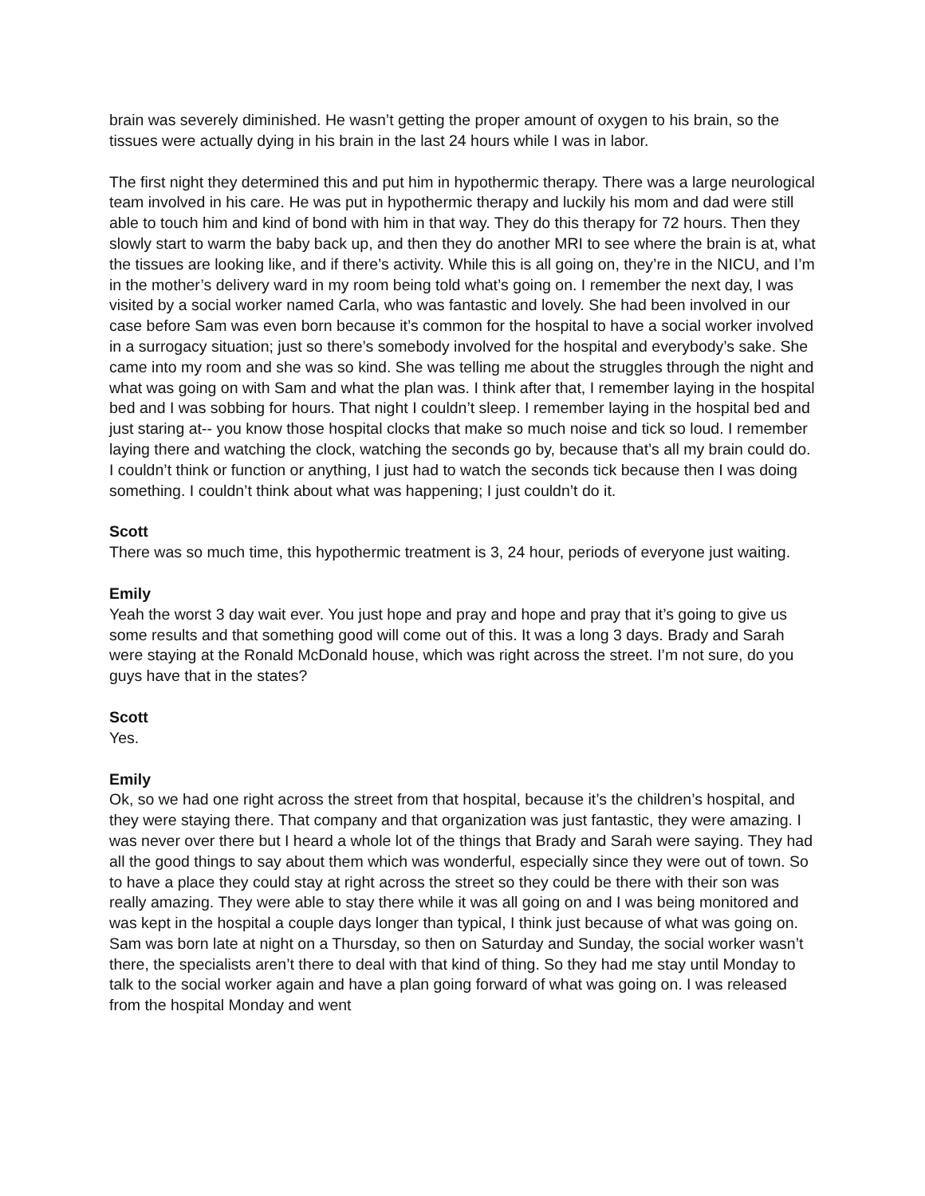brain was severely diminished. He wasn’t getting the proper amount of oxygen to his brain, so the tissues were actually dying in his brain in the last 24 hours while I was in labor.
The first night they determined this and put him in hypothermic therapy. There was a large neurological team involved in his care. He was put in hypothermic therapy and luckily his mom and dad were still able to touch him and kind of bond with him in that way. They do this therapy for 72 hours. Then they slowly start to warm the baby back up, and then they do another MRI to see where the brain is at, what the tissues are looking like, and if there’s activity. While this is all going on, they’re in the NICU, and I’m in the mother’s delivery ward in my room being told what’s going on. I remember the next day, I was visited by a social worker named Carla, who was fantastic and lovely. She had been involved in our case before Sam was even born because it’s common for the hospital to have a social worker involved in a surrogacy situation; just so there’s somebody involved for the hospital and everybody’s sake. She came into my room and she was so kind. She was telling me about the struggles through the night and what was going on with Sam and what the plan was. I think after that, I remember laying in the hospital bed and I was sobbing for hours. That night I couldn’t sleep. I remember laying in the hospital bed and just staring at-- you know those hospital clocks that make so much noise and tick so loud. I remember laying there and watching the clock, watching the seconds go by, because that’s all my brain could do. I couldn’t think or function or anything, I just had to watch the seconds tick because then I was doing something. I couldn’t think about what was happening; I just couldn’t do it.
Scott
There was so much time, this hypothermic treatment is 3, 24 hour, periods of everyone just waiting.
Emily
Yeah the worst 3 day wait ever. You just hope and pray and hope and pray that it’s going to give us some results and that something good will come out of this. It was a long 3 days. Brady and Sarah were staying at the Ronald McDonald house, which was right across the street. I’m not sure, do you guys have that in the states?
Scott
Yes.
Emily
Ok, so we had one right across the street from that hospital, because it’s the children’s hospital, and they were staying there. That company and that organization was just fantastic, they were amazing. I was never over there but I heard a whole lot of the things that Brady and Sarah were saying. They had all the good things to say about them which was wonderful, especially since they were out of town. So to have a place they could stay at right across the street so they could be there with their son was really amazing. They were able to stay there while it was all going on and I was being monitored and was kept in the hospital a couple days longer than typical, I think just because of what was going on. Sam was born late at night on a Thursday, so then on Saturday and Sunday, the social worker wasn’t there, the specialists aren’t there to deal with that kind of thing. So they had me stay until Monday to talk to the social worker again and have a plan going forward of what was going on. I was released from the hospital Monday and went